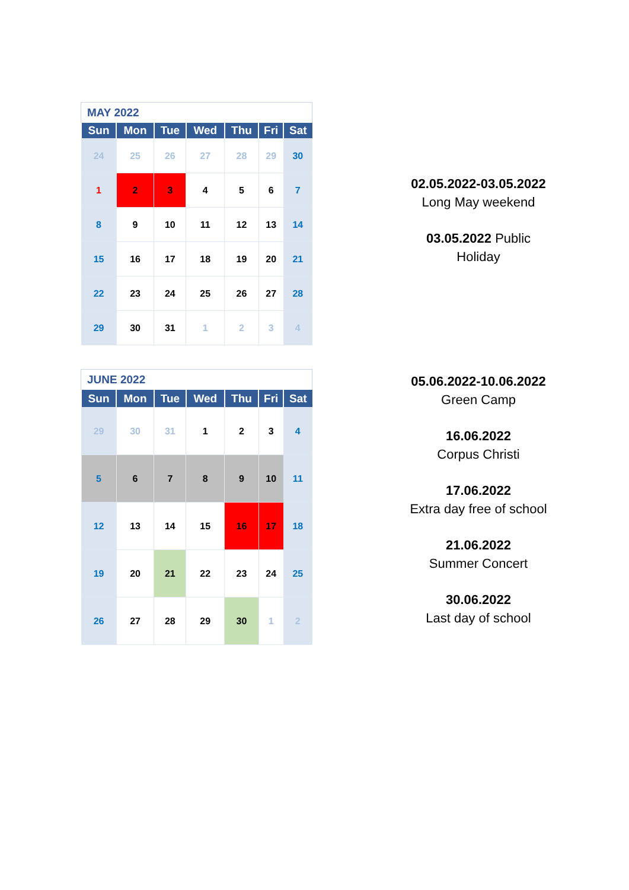MAY 2022
| Sun | Mon | Tue | Wed | Thu | Fri | Sat |
| --- | --- | --- | --- | --- | --- | --- |
| 24 | 25 | 26 | 27 | 28 | 29 | 30 |
| 1 | 2 | 3 | 4 | 5 | 6 | 7 |
| 8 | 9 | 10 | 11 | 12 | 13 | 14 |
| 15 | 16 | 17 | 18 | 19 | 20 | 21 |
| 22 | 23 | 24 | 25 | 26 | 27 | 28 |
| 29 | 30 | 31 | 1 | 2 | 3 | 4 |
02.05.2022-03.05.2022
Long May weekend
03.05.2022 Public
Holiday
JUNE 2022
| Sun | Mon | Tue | Wed | Thu | Fri | Sat |
| --- | --- | --- | --- | --- | --- | --- |
| 29 | 30 | 31 | 1 | 2 | 3 | 4 |
| 5 | 6 | 7 | 8 | 9 | 10 | 11 |
| 12 | 13 | 14 | 15 | 16 | 17 | 18 |
| 19 | 20 | 21 | 22 | 23 | 24 | 25 |
| 26 | 27 | 28 | 29 | 30 | 1 | 2 |
05.06.2022-10.06.2022
Green Camp
16.06.2022
Corpus Christi
17.06.2022
Extra day free of school
21.06.2022
Summer Concert
30.06.2022
Last day of school